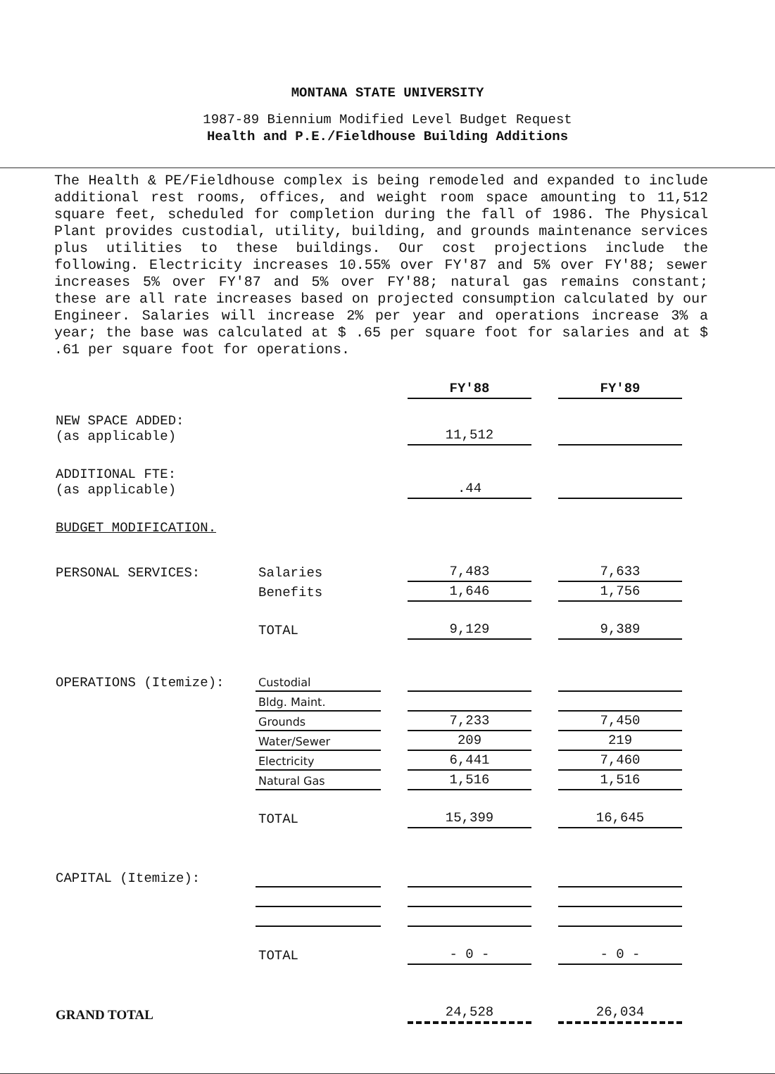MONTANA STATE UNIVERSITY
1987-89 Biennium Modified Level Budget Request
Health and P.E./Fieldhouse Building Additions
The Health & PE/Fieldhouse complex is being remodeled and expanded to include additional rest rooms, offices, and weight room space amounting to 11,512 square feet, scheduled for completion during the fall of 1986. The Physical Plant provides custodial, utility, building, and grounds maintenance services plus utilities to these buildings. Our cost projections include the following. Electricity increases 10.55% over FY'87 and 5% over FY'88; sewer increases 5% over FY'87 and 5% over FY'88; natural gas remains constant; these are all rate increases based on projected consumption calculated by our Engineer. Salaries will increase 2% per year and operations increase 3% a year; the base was calculated at $ .65 per square foot for salaries and at $ .61 per square foot for operations.
| | | | FY'88 | | FY'89 |
| --- | --- | --- | --- | --- | --- |
| NEW SPACE ADDED: (as applicable) | | | 11,512 | | |
| ADDITIONAL FTE: (as applicable) | | | .44 | | |
| BUDGET MODIFICATION. | | | | | |
| PERSONAL SERVICES: | Salaries | | 7,483 | | 7,633 |
| | Benefits | | 1,646 | | 1,756 |
| | TOTAL | | 9,129 | | 9,389 |
| OPERATIONS (Itemize): | Custodial | | | | |
| | Bldg. Maint. | | | | |
| | Grounds | | 7,233 | | 7,450 |
| | Water/Sewer | | 209 | | 219 |
| | Electricity | | 6,441 | | 7,460 |
| | Natural Gas | | 1,516 | | 1,516 |
| | TOTAL | | 15,399 | | 16,645 |
| CAPITAL (Itemize): | | | | | |
| | TOTAL | | - 0 - | | - 0 - |
| GRAND TOTAL | | | 24,528 | | 26,034 |